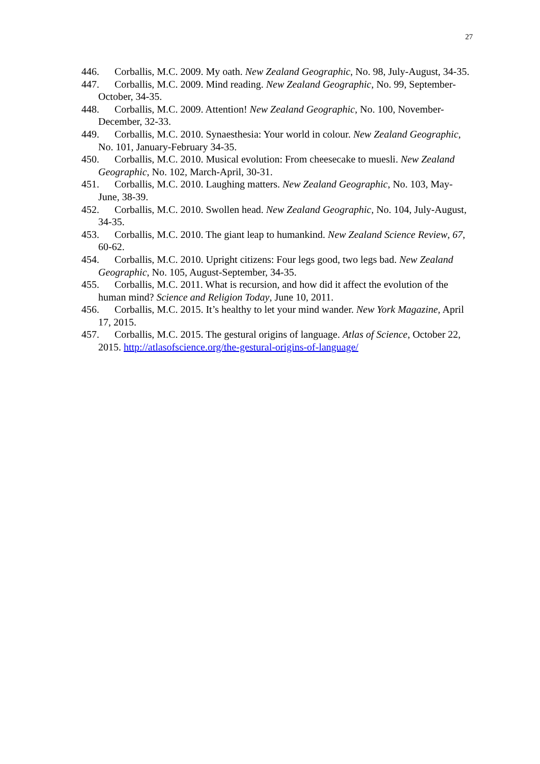27
446. Corballis, M.C. 2009. My oath. New Zealand Geographic, No. 98, July-August, 34-35.
447. Corballis, M.C. 2009. Mind reading. New Zealand Geographic, No. 99, September-October, 34-35.
448. Corballis, M.C. 2009. Attention! New Zealand Geographic, No. 100, November-December, 32-33.
449. Corballis, M.C. 2010. Synaesthesia: Your world in colour. New Zealand Geographic, No. 101, January-February 34-35.
450. Corballis, M.C. 2010. Musical evolution: From cheesecake to muesli. New Zealand Geographic, No. 102, March-April, 30-31.
451. Corballis, M.C. 2010. Laughing matters. New Zealand Geographic, No. 103, May-June, 38-39.
452. Corballis, M.C. 2010. Swollen head. New Zealand Geographic, No. 104, July-August, 34-35.
453. Corballis, M.C. 2010. The giant leap to humankind. New Zealand Science Review, 67, 60-62.
454. Corballis, M.C. 2010. Upright citizens: Four legs good, two legs bad. New Zealand Geographic, No. 105, August-September, 34-35.
455. Corballis, M.C. 2011. What is recursion, and how did it affect the evolution of the human mind? Science and Religion Today, June 10, 2011.
456. Corballis, M.C. 2015. It’s healthy to let your mind wander. New York Magazine, April 17, 2015.
457. Corballis, M.C. 2015. The gestural origins of language. Atlas of Science, October 22, 2015. http://atlasofscience.org/the-gestural-origins-of-language/